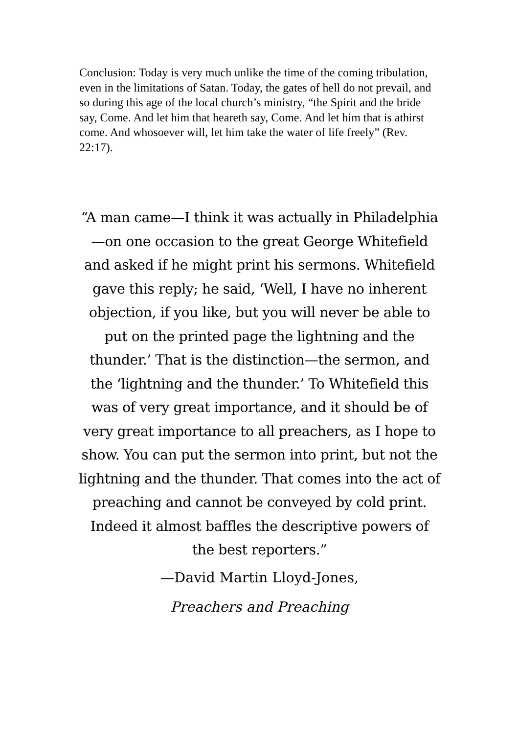Conclusion: Today is very much unlike the time of the coming tribulation, even in the limitations of Satan. Today, the gates of hell do not prevail, and so during this age of the local church’s ministry, “the Spirit and the bride say, Come. And let him that heareth say, Come. And let him that is athirst come. And whosoever will, let him take the water of life freely” (Rev. 22:17).
“A man came—I think it was actually in Philadelphia—on one occasion to the great George Whitefield and asked if he might print his sermons. Whitefield gave this reply; he said, ‘Well, I have no inherent objection, if you like, but you will never be able to put on the printed page the lightning and the thunder.’ That is the distinction—the sermon, and the ‘lightning and the thunder.’ To Whitefield this was of very great importance, and it should be of very great importance to all preachers, as I hope to show. You can put the sermon into print, but not the lightning and the thunder. That comes into the act of preaching and cannot be conveyed by cold print. Indeed it almost baffles the descriptive powers of the best reporters.”
—David Martin Lloyd-Jones,
Preachers and Preaching